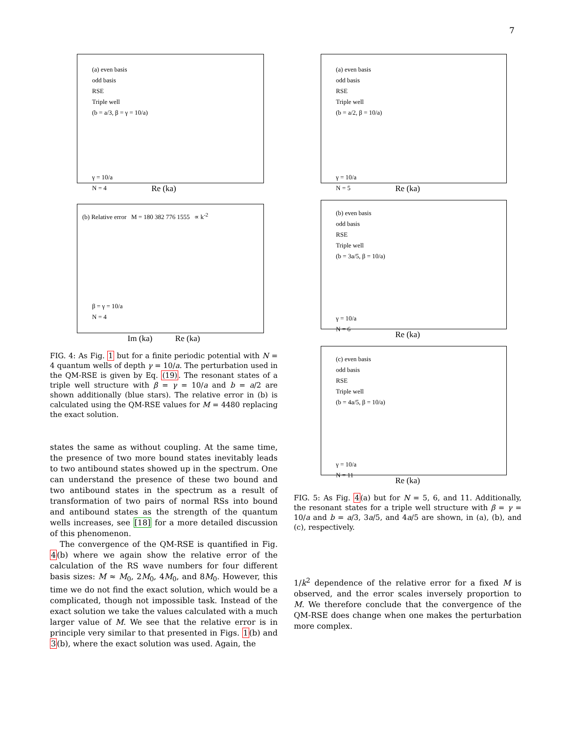7
(a) even basis
odd basis
RSE
Triple well
(b = a/3, β = γ = 10/a)
γ = 10/a
N = 4
Re (ka)
(b) Relative error M = 180 382 776 1555 ∝ k<sup>-2</sup>
β = γ = 10/a
N = 4
Im (ka) Re (ka)
FIG. 4: As Fig. 1 but for a finite periodic potential with N = 4 quantum wells of depth γ = 10/a. The perturbation used in the QM-RSE is given by Eq. (19). The resonant states of a triple well structure with β = γ = 10/a and b = a/2 are shown additionally (blue stars). The relative error in (b) is calculated using the QM-RSE values for M = 4480 replacing the exact solution.
states the same as without coupling. At the same time, the presence of two more bound states inevitably leads to two antibound states showed up in the spectrum. One can understand the presence of these two bound and two antibound states in the spectrum as a result of transformation of two pairs of normal RSs into bound and antibound states as the strength of the quantum wells increases, see [18] for a more detailed discussion of this phenomenon.
The convergence of the QM-RSE is quantified in Fig. 4(b) where we again show the relative error of the calculation of the RS wave numbers for four different basis sizes: M ≈ M<sub>0</sub>, 2M<sub>0</sub>, 4M<sub>0</sub>, and 8M<sub>0</sub>. However, this time we do not find the exact solution, which would be a complicated, though not impossible task. Instead of the exact solution we take the values calculated with a much larger value of M. We see that the relative error is in principle very similar to that presented in Figs. 1(b) and 3(b), where the exact solution was used. Again, the
(a) even basis
odd basis
RSE
Triple well
(b = a/2, β = 10/a)
γ = 10/a
N = 5
Re (ka)
(b) even basis
odd basis
RSE
Triple well
(b = 3a/5, β = 10/a)
γ = 10/a
N = 6
Re (ka)
(c) even basis
odd basis
RSE
Triple well
(b = 4a/5, β = 10/a)
γ = 10/a
N = 11
Re (ka)
FIG. 5: As Fig. 4(a) but for N = 5, 6, and 11. Additionally, the resonant states for a triple well structure with β = γ = 10/a and b = a/3, 3a/5, and 4a/5 are shown, in (a), (b), and (c), respectively.
1/k<sup>2</sup> dependence of the relative error for a fixed M is observed, and the error scales inversely proportion to M. We therefore conclude that the convergence of the QM-RSE does change when one makes the perturbation more complex.